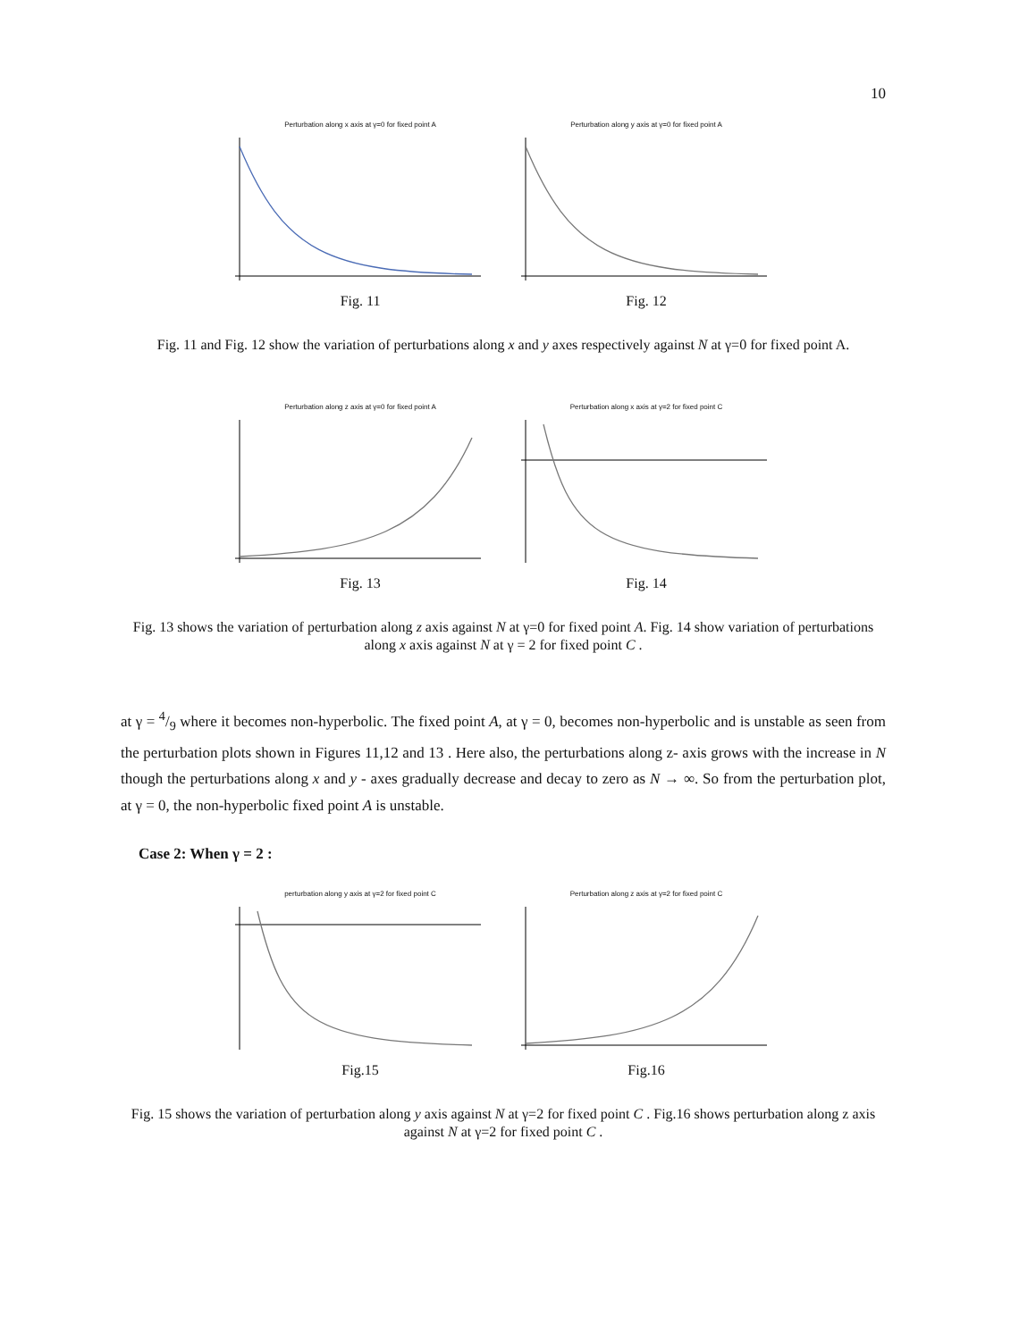10
Perturbation along x axis at γ=0 for fixed point A
Fig. 11
Perturbation along y axis at γ=0 for fixed point A
Fig. 12
Fig. 11 and Fig. 12 show the variation of perturbations along x and y axes respectively against N at γ=0 for fixed point A.
Perturbation along z axis at γ=0 for fixed point A
Fig. 13
Perturbation along x axis at γ=2 for fixed point C
Fig. 14
Fig. 13 shows the variation of perturbation along z axis against N at γ=0 for fixed point A. Fig. 14 show variation of perturbations along x axis against N at γ = 2 for fixed point C .
at γ = 4/9 where it becomes non-hyperbolic. The fixed point A, at γ = 0, becomes non-hyperbolic and is unstable as seen from the perturbation plots shown in Figures 11,12 and 13 . Here also, the perturbations along z- axis grows with the increase in N though the perturbations along x and y - axes gradually decrease and decay to zero as N → ∞. So from the perturbation plot, at γ = 0, the non-hyperbolic fixed point A is unstable.
Case 2: When γ = 2 :
perturbation along y axis at γ=2 for fixed point C
Fig.15
Perturbation along z axis at γ=2 for fixed point C
Fig.16
Fig. 15 shows the variation of perturbation along y axis against N at γ=2 for fixed point C . Fig.16 shows perturbation along z axis against N at γ=2 for fixed point C .